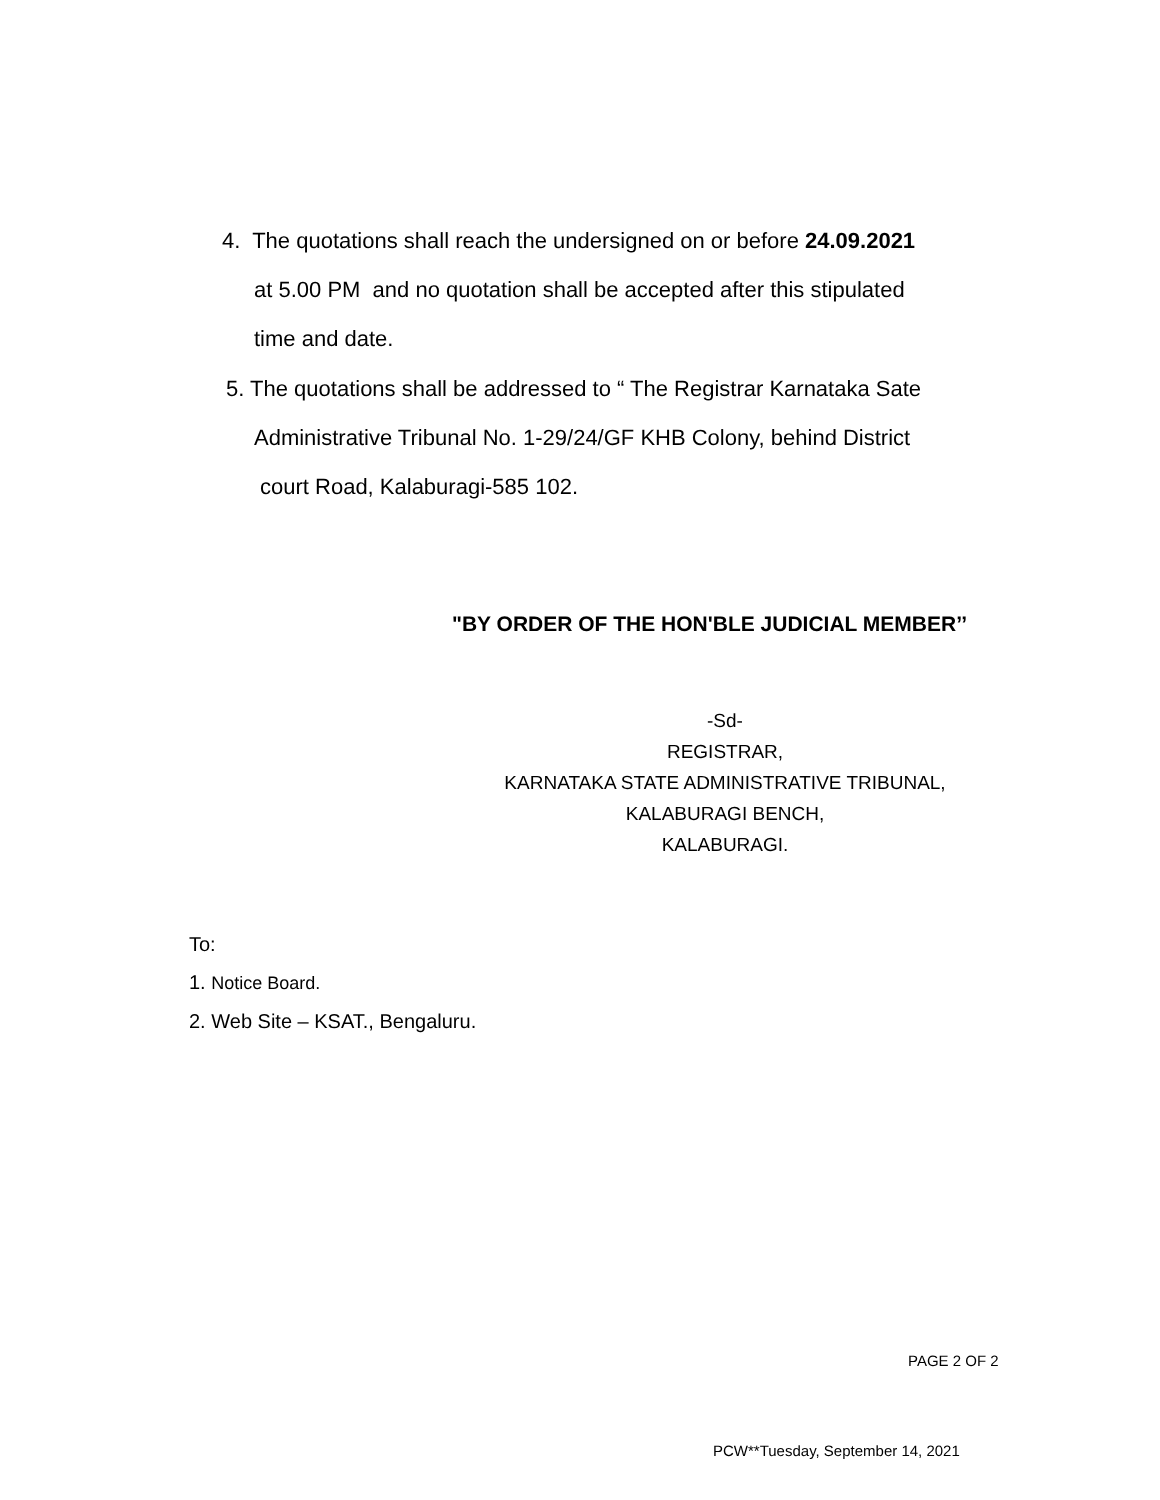4. The quotations shall reach the undersigned on or before 24.09.2021
at 5.00 PM and no quotation shall be accepted after this stipulated
time and date.
5. The quotations shall be addressed to “ The Registrar Karnataka Sate
Administrative Tribunal No. 1-29/24/GF KHB Colony, behind District
court Road, Kalaburagi-585 102.
"BY ORDER OF THE HON'BLE JUDICIAL MEMBER’’
-Sd-
REGISTRAR,
KARNATAKA STATE ADMINISTRATIVE TRIBUNAL,
KALABURAGI BENCH,
KALABURAGI.
To:
1. Notice Board.
2. Web Site – KSAT., Bengaluru.
PAGE 2 OF 2
PCW**Tuesday, September 14, 2021